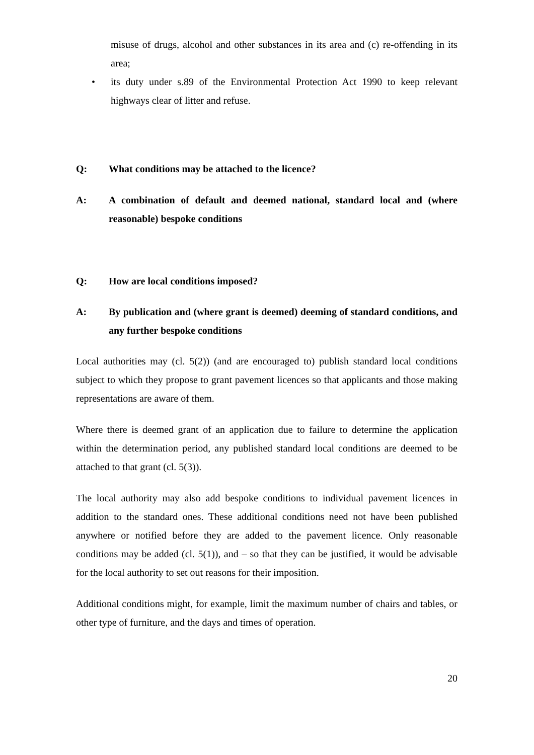misuse of drugs, alcohol and other substances in its area and (c) re-offending in its area;
• its duty under s.89 of the Environmental Protection Act 1990 to keep relevant highways clear of litter and refuse.
Q: What conditions may be attached to the licence?
A: A combination of default and deemed national, standard local and (where reasonable) bespoke conditions
Q: How are local conditions imposed?
A: By publication and (where grant is deemed) deeming of standard conditions, and any further bespoke conditions
Local authorities may (cl. 5(2)) (and are encouraged to) publish standard local conditions subject to which they propose to grant pavement licences so that applicants and those making representations are aware of them.
Where there is deemed grant of an application due to failure to determine the application within the determination period, any published standard local conditions are deemed to be attached to that grant (cl. 5(3)).
The local authority may also add bespoke conditions to individual pavement licences in addition to the standard ones. These additional conditions need not have been published anywhere or notified before they are added to the pavement licence. Only reasonable conditions may be added (cl. 5(1)), and – so that they can be justified, it would be advisable for the local authority to set out reasons for their imposition.
Additional conditions might, for example, limit the maximum number of chairs and tables, or other type of furniture, and the days and times of operation.
20